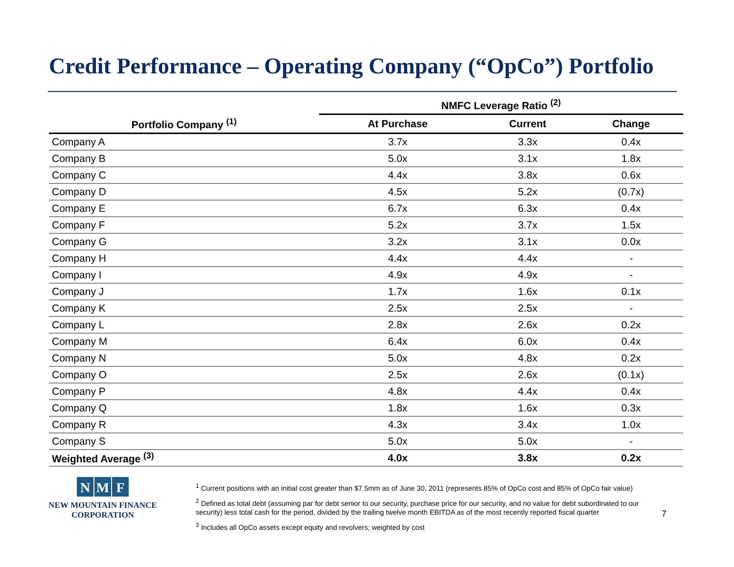Credit Performance – Operating Company (“OpCo”) Portfolio
| | NMFC Leverage Ratio <sup>(2)</sup> | | |
| --- | --- | --- | --- |
| Portfolio Company <sup>(1)</sup> | At Purchase | Current | Change |
| Company A | 3.7x | 3.3x | 0.4x |
| Company B | 5.0x | 3.1x | 1.8x |
| Company C | 4.4x | 3.8x | 0.6x |
| Company D | 4.5x | 5.2x | (0.7x) |
| Company E | 6.7x | 6.3x | 0.4x |
| Company F | 5.2x | 3.7x | 1.5x |
| Company G | 3.2x | 3.1x | 0.0x |
| Company H | 4.4x | 4.4x | - |
| Company I | 4.9x | 4.9x | - |
| Company J | 1.7x | 1.6x | 0.1x |
| Company K | 2.5x | 2.5x | - |
| Company L | 2.8x | 2.6x | 0.2x |
| Company M | 6.4x | 6.0x | 0.4x |
| Company N | 5.0x | 4.8x | 0.2x |
| Company O | 2.5x | 2.6x | (0.1x) |
| Company P | 4.8x | 4.4x | 0.4x |
| Company Q | 1.8x | 1.6x | 0.3x |
| Company R | 4.3x | 3.4x | 1.0x |
| Company S | 5.0x | 5.0x | - |
| Weighted Average <sup>(3)</sup> | 4.0x | 3.8x | 0.2x |
N M F
NEW MOUNTAIN FINANCE
CORPORATION
<sup>1</sup> Current positions with an initial cost greater than $7.5mm as of June 30, 2011 (represents 85% of OpCo cost and 85% of OpCo fair value)
<sup>2</sup> Defined as total debt (assuming par for debt senior to our security, purchase price for our security, and no value for debt subordinated to our security) less total cash for the period, divided by the trailing twelve month EBITDA as of the most recently reported fiscal quarter
<sup>3</sup> Includes all OpCo assets except equity and revolvers; weighted by cost
7